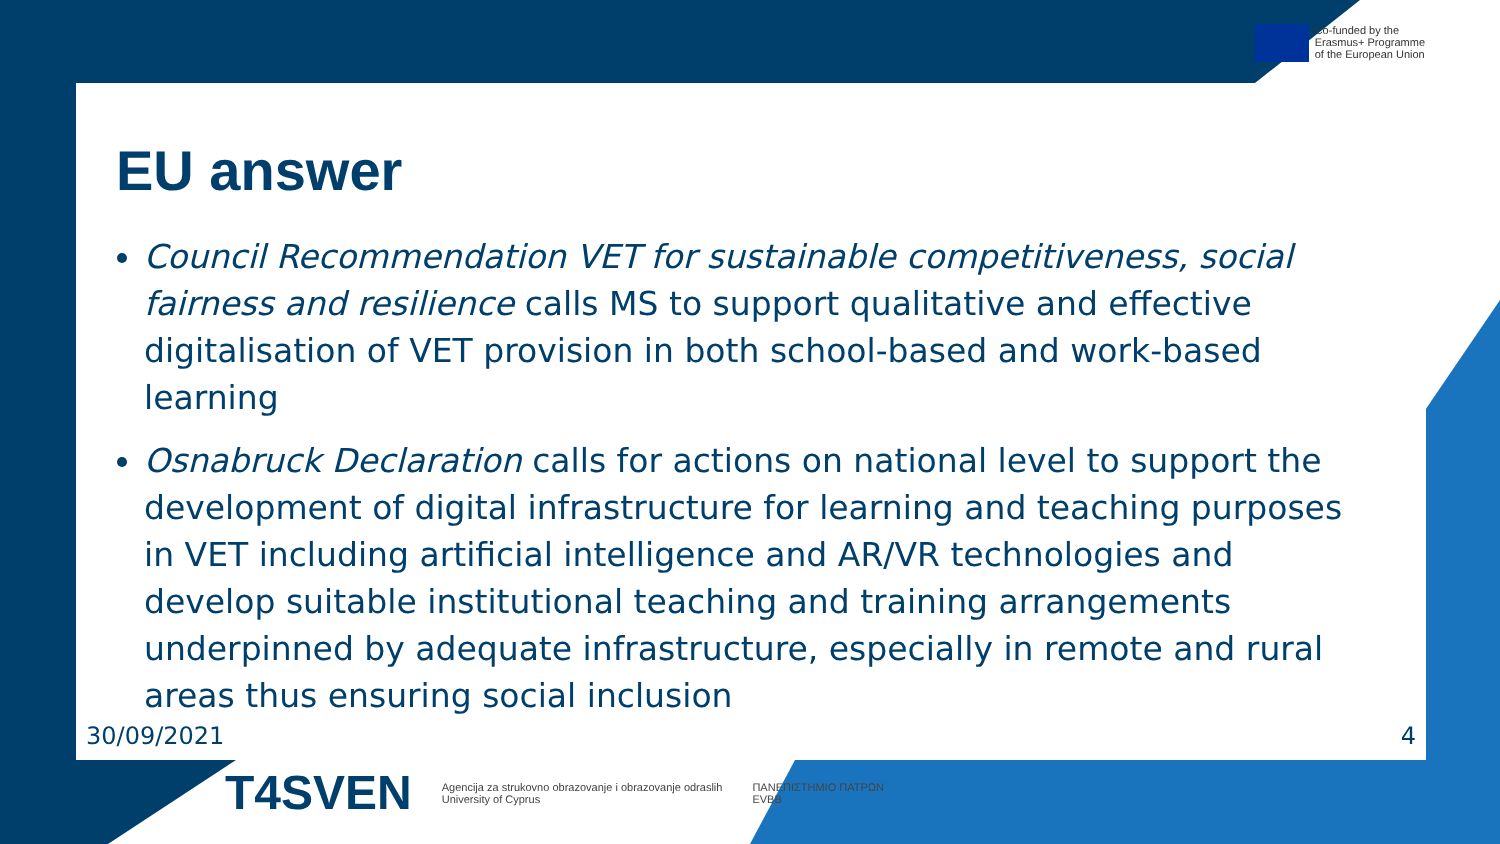Co-funded by the
Erasmus+ Programme
of the European Union
EU answer
Council Recommendation VET for sustainable competitiveness, social fairness and resilience calls MS to support qualitative and effective digitalisation of VET provision in both school-based and work-based learning
Osnabruck Declaration calls for actions on national level to support the development of digital infrastructure for learning and teaching purposes in VET including artificial intelligence and AR/VR technologies and develop suitable institutional teaching and training arrangements underpinned by adequate infrastructure, especially in remote and rural areas thus ensuring social inclusion
30/09/2021 4
T4SVEN
Agencija za strukovno obrazovanje i obrazovanje odraslih
University of Cyprus
ΠΑΝΕΠΙΣΤΗΜΙΟ ΠΑΤΡΩΝ
EVBB